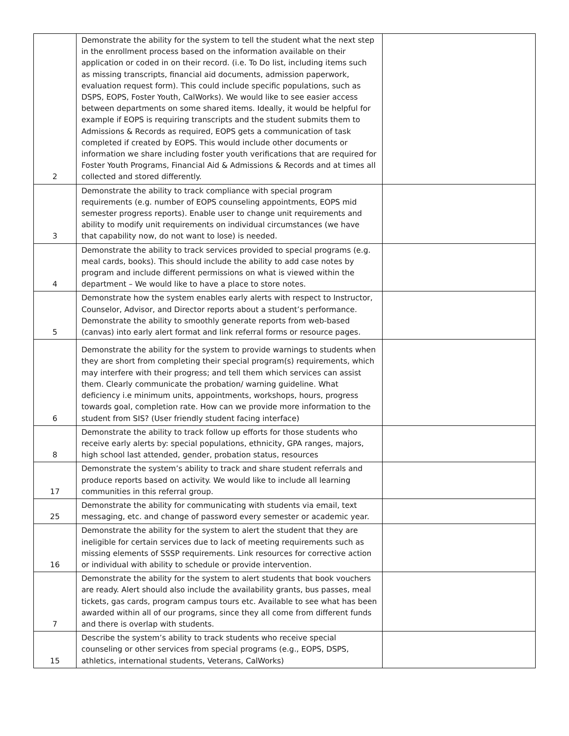| 2 | Demonstrate the ability for the system to tell the student what the next step in the enrollment process based on the information available on their application or coded in on their record. (i.e. To Do list, including items such as missing transcripts, financial aid documents, admission paperwork, evaluation request form). This could include specific populations, such as DSPS, EOPS, Foster Youth, CalWorks). We would like to see easier access between departments on some shared items. Ideally, it would be helpful for example if EOPS is requiring transcripts and the student submits them to Admissions & Records as required, EOPS gets a communication of task completed if created by EOPS. This would include other documents or information we share including foster youth verifications that are required for Foster Youth Programs, Financial Aid & Admissions & Records and at times all collected and stored differently. | |
| 3 | Demonstrate the ability to track compliance with special program requirements (e.g. number of EOPS counseling appointments, EOPS mid semester progress reports). Enable user to change unit requirements and ability to modify unit requirements on individual circumstances (we have that capability now, do not want to lose) is needed. | |
| 4 | Demonstrate the ability to track services provided to special programs (e.g. meal cards, books). This should include the ability to add case notes by program and include different permissions on what is viewed within the department – We would like to have a place to store notes. | |
| 5 | Demonstrate how the system enables early alerts with respect to Instructor, Counselor, Advisor, and Director reports about a student’s performance. Demonstrate the ability to smoothly generate reports from web-based (canvas) into early alert format and link referral forms or resource pages. | |
| 6 | Demonstrate the ability for the system to provide warnings to students when they are short from completing their special program(s) requirements, which may interfere with their progress; and tell them which services can assist them. Clearly communicate the probation/ warning guideline. What deficiency i.e minimum units, appointments, workshops, hours, progress towards goal, completion rate. How can we provide more information to the student from SIS? (User friendly student facing interface) | |
| 8 | Demonstrate the ability to track follow up efforts for those students who receive early alerts by: special populations, ethnicity, GPA ranges, majors, high school last attended, gender, probation status, resources | |
| 17 | Demonstrate the system’s ability to track and share student referrals and produce reports based on activity. We would like to include all learning communities in this referral group. | |
| 25 | Demonstrate the ability for communicating with students via email, text messaging, etc. and change of password every semester or academic year. | |
| 16 | Demonstrate the ability for the system to alert the student that they are ineligible for certain services due to lack of meeting requirements such as missing elements of SSSP requirements. Link resources for corrective action or individual with ability to schedule or provide intervention. | |
| 7 | Demonstrate the ability for the system to alert students that book vouchers are ready. Alert should also include the availability grants, bus passes, meal tickets, gas cards, program campus tours etc. Available to see what has been awarded within all of our programs, since they all come from different funds and there is overlap with students. | |
| 15 | Describe the system’s ability to track students who receive special counseling or other services from special programs (e.g., EOPS, DSPS, athletics, international students, Veterans, CalWorks) | |